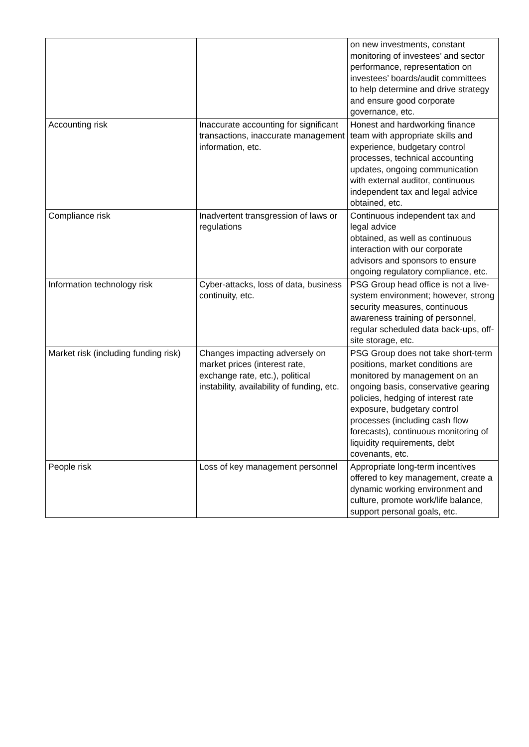| | | on new investments, constant monitoring of investees’ and sector performance, representation on investees’ boards/audit committees to help determine and drive strategy and ensure good corporate governance, etc. |
| Accounting risk | Inaccurate accounting for significant transactions, inaccurate management information, etc. | Honest and hardworking finance team with appropriate skills and experience, budgetary control processes, technical accounting updates, ongoing communication with external auditor, continuous independent tax and legal advice obtained, etc. |
| Compliance risk | Inadvertent transgression of laws or regulations | Continuous independent tax and legal advice obtained, as well as continuous interaction with our corporate advisors and sponsors to ensure ongoing regulatory compliance, etc. |
| Information technology risk | Cyber-attacks, loss of data, business continuity, etc. | PSG Group head office is not a live-system environment; however, strong security measures, continuous awareness training of personnel, regular scheduled data back-ups, off-site storage, etc. |
| Market risk (including funding risk) | Changes impacting adversely on market prices (interest rate, exchange rate, etc.), political instability, availability of funding, etc. | PSG Group does not take short-term positions, market conditions are monitored by management on an ongoing basis, conservative gearing policies, hedging of interest rate exposure, budgetary control processes (including cash flow forecasts), continuous monitoring of liquidity requirements, debt covenants, etc. |
| People risk | Loss of key management personnel | Appropriate long-term incentives offered to key management, create a dynamic working environment and culture, promote work/life balance, support personal goals, etc. |